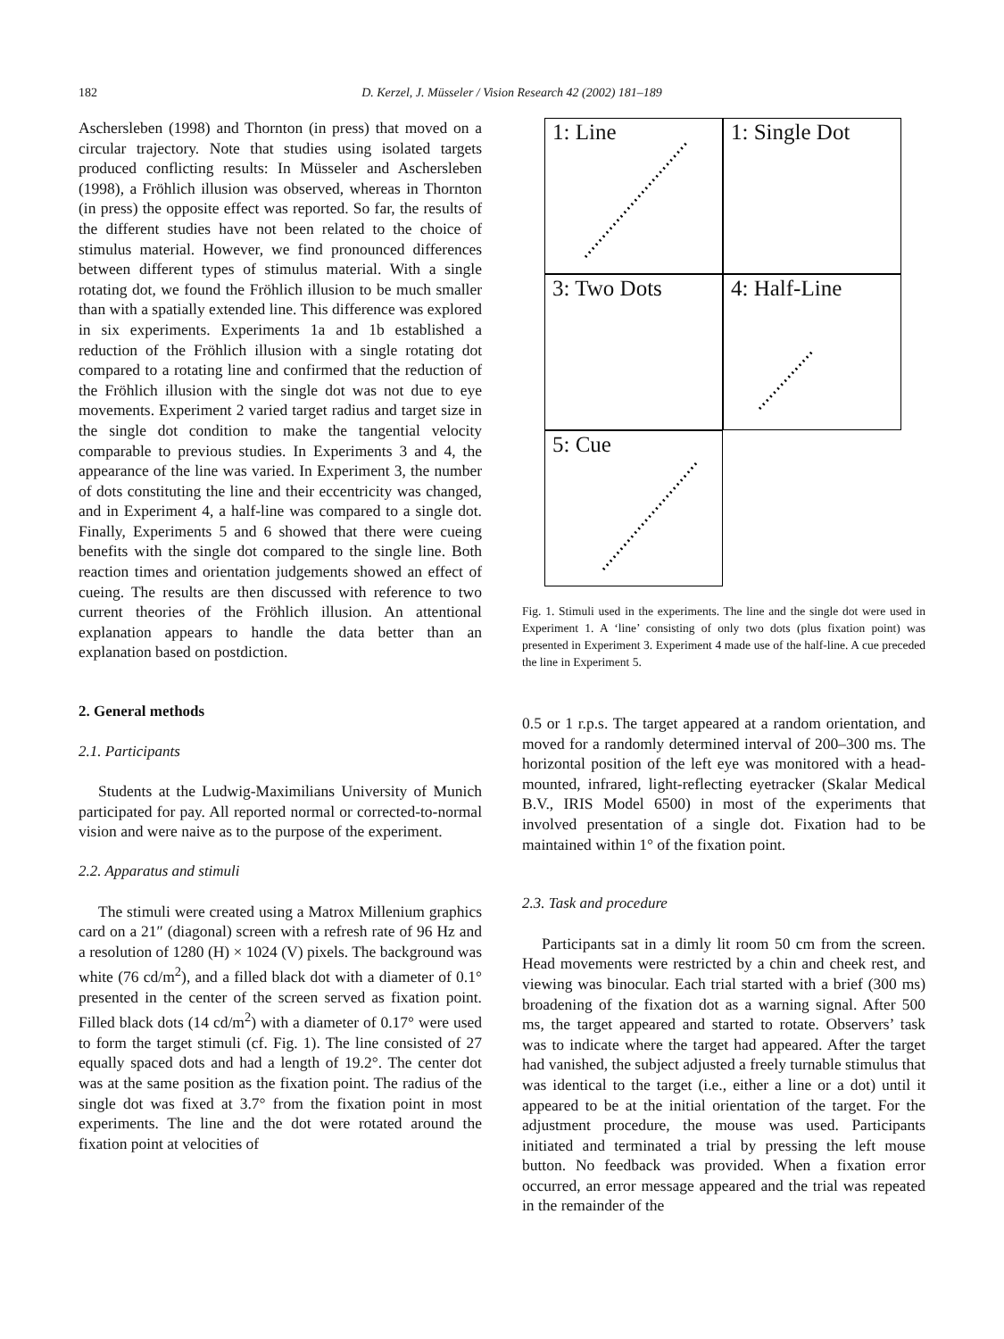182 D. Kerzel, J. Müsseler / Vision Research 42 (2002) 181–189
Aschersleben (1998) and Thornton (in press) that moved on a circular trajectory. Note that studies using isolated targets produced conflicting results: In Müsseler and Aschersleben (1998), a Fröhlich illusion was observed, whereas in Thornton (in press) the opposite effect was reported. So far, the results of the different studies have not been related to the choice of stimulus material. However, we find pronounced differences between different types of stimulus material. With a single rotating dot, we found the Fröhlich illusion to be much smaller than with a spatially extended line. This difference was explored in six experiments. Experiments 1a and 1b established a reduction of the Fröhlich illusion with a single rotating dot compared to a rotating line and confirmed that the reduction of the Fröhlich illusion with the single dot was not due to eye movements. Experiment 2 varied target radius and target size in the single dot condition to make the tangential velocity comparable to previous studies. In Experiments 3 and 4, the appearance of the line was varied. In Experiment 3, the number of dots constituting the line and their eccentricity was changed, and in Experiment 4, a half-line was compared to a single dot. Finally, Experiments 5 and 6 showed that there were cueing benefits with the single dot compared to the single line. Both reaction times and orientation judgements showed an effect of cueing. The results are then discussed with reference to two current theories of the Fröhlich illusion. An attentional explanation appears to handle the data better than an explanation based on postdiction.
2. General methods
2.1. Participants
Students at the Ludwig-Maximilians University of Munich participated for pay. All reported normal or corrected-to-normal vision and were naive as to the purpose of the experiment.
2.2. Apparatus and stimuli
The stimuli were created using a Matrox Millenium graphics card on a 21″ (diagonal) screen with a refresh rate of 96 Hz and a resolution of 1280 (H) × 1024 (V) pixels. The background was white (76 cd/m<sup>2</sup>), and a filled black dot with a diameter of 0.1° presented in the center of the screen served as fixation point. Filled black dots (14 cd/m<sup>2</sup>) with a diameter of 0.17° were used to form the target stimuli (cf. Fig. 1). The line consisted of 27 equally spaced dots and had a length of 19.2°. The center dot was at the same position as the fixation point. The radius of the single dot was fixed at 3.7° from the fixation point in most experiments. The line and the dot were rotated around the fixation point at velocities of
1: Line
1: Single Dot
3: Two Dots
4: Half-Line
5: Cue
Fig. 1. Stimuli used in the experiments. The line and the single dot were used in Experiment 1. A ‘line’ consisting of only two dots (plus fixation point) was presented in Experiment 3. Experiment 4 made use of the half-line. A cue preceded the line in Experiment 5.
0.5 or 1 r.p.s. The target appeared at a random orientation, and moved for a randomly determined interval of 200–300 ms. The horizontal position of the left eye was monitored with a head-mounted, infrared, light-reflecting eyetracker (Skalar Medical B.V., IRIS Model 6500) in most of the experiments that involved presentation of a single dot. Fixation had to be maintained within 1° of the fixation point.
2.3. Task and procedure
Participants sat in a dimly lit room 50 cm from the screen. Head movements were restricted by a chin and cheek rest, and viewing was binocular. Each trial started with a brief (300 ms) broadening of the fixation dot as a warning signal. After 500 ms, the target appeared and started to rotate. Observers’ task was to indicate where the target had appeared. After the target had vanished, the subject adjusted a freely turnable stimulus that was identical to the target (i.e., either a line or a dot) until it appeared to be at the initial orientation of the target. For the adjustment procedure, the mouse was used. Participants initiated and terminated a trial by pressing the left mouse button. No feedback was provided. When a fixation error occurred, an error message appeared and the trial was repeated in the remainder of the